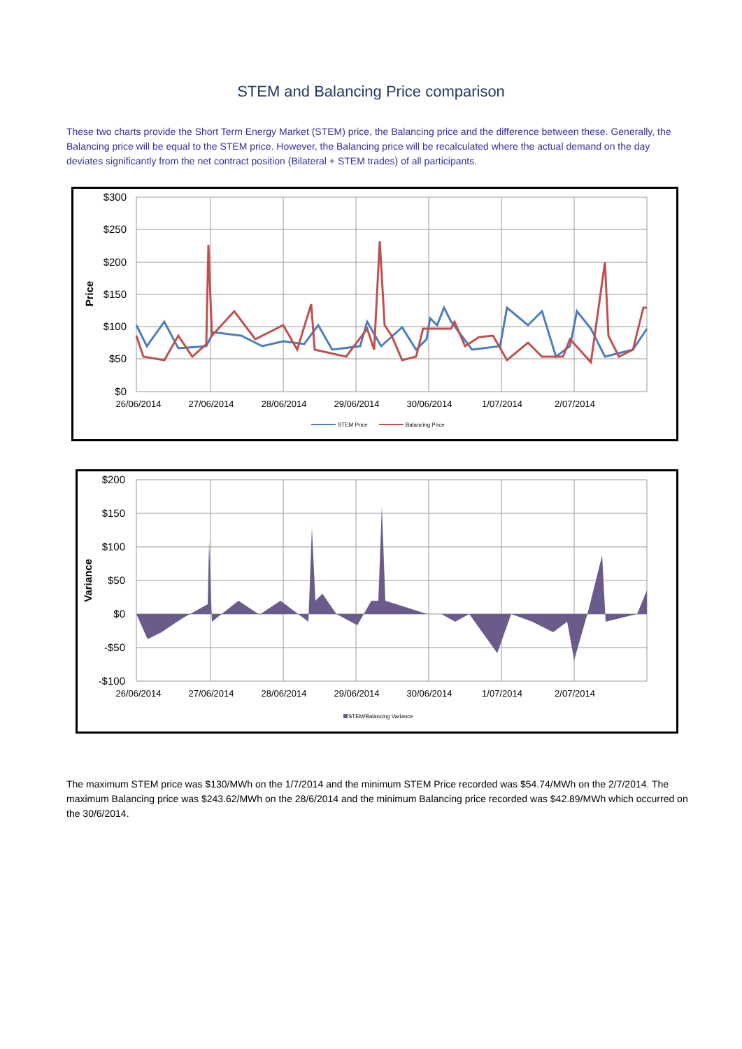STEM and Balancing Price comparison
These two charts provide the Short Term Energy Market (STEM) price, the Balancing price and the difference between these. Generally, the Balancing price will be equal to the STEM price. However, the Balancing price will be recalculated where the actual demand on the day deviates significantly from the net contract position (Bilateral + STEM trades) of all participants.
$300
$250
$200
$150
$100
$50
$0
Price
26/06/2014
27/06/2014
28/06/2014
29/06/2014
30/06/2014
1/07/2014
2/07/2014
STEM Price
Balancing Price
$200
$150
$100
$50
$0
-$50
-$100
Variance
26/06/2014
27/06/2014
28/06/2014
29/06/2014
30/06/2014
1/07/2014
2/07/2014
STEM/Balancing Variance
The maximum STEM price was $130/MWh on the 1/7/2014 and the minimum STEM Price recorded was $54.74/MWh on the 2/7/2014. The maximum Balancing price was $243.62/MWh on the 28/6/2014 and the minimum Balancing price recorded was $42.89/MWh which occurred on the 30/6/2014.